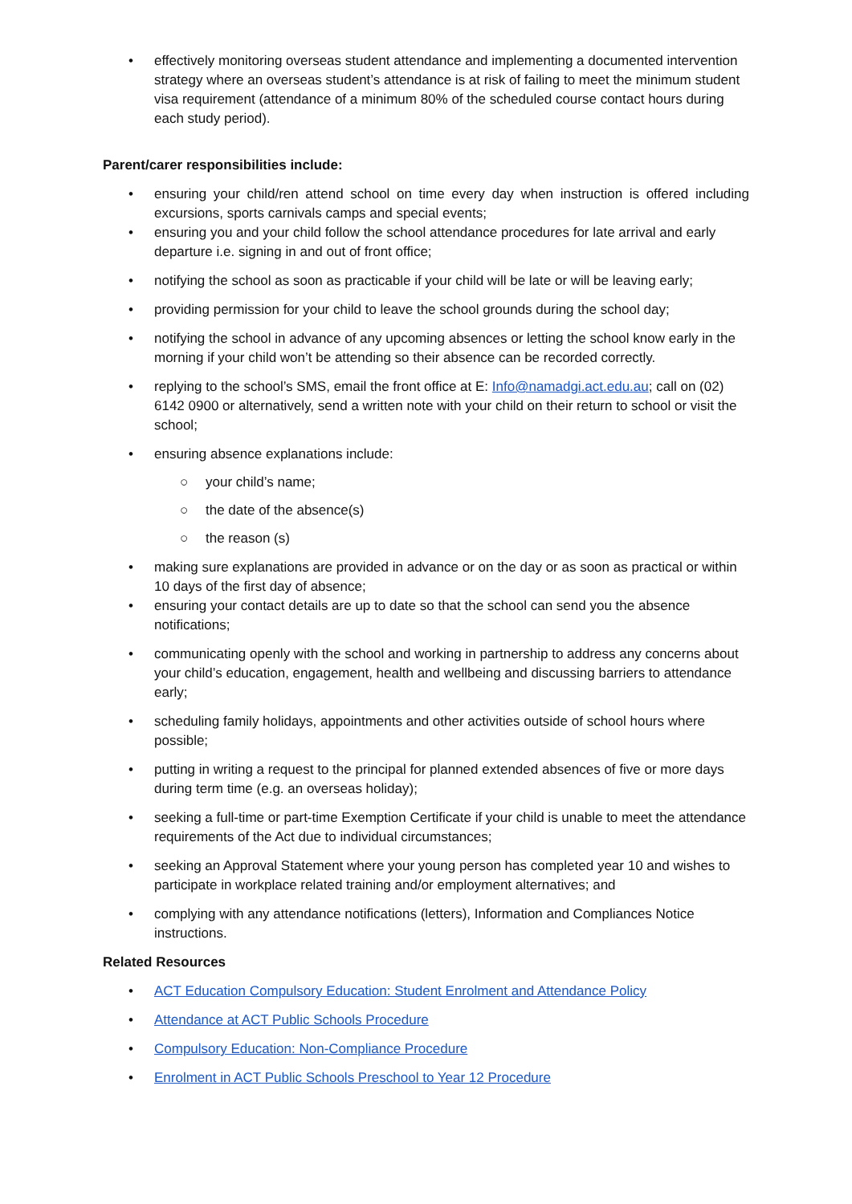• effectively monitoring overseas student attendance and implementing a documented intervention strategy where an overseas student’s attendance is at risk of failing to meet the minimum student visa requirement (attendance of a minimum 80% of the scheduled course contact hours during each study period).
Parent/carer responsibilities include:
• ensuring your child/ren attend school on time every day when instruction is offered including excursions, sports carnivals camps and special events;
• ensuring you and your child follow the school attendance procedures for late arrival and early departure i.e. signing in and out of front office;
• notifying the school as soon as practicable if your child will be late or will be leaving early;
• providing permission for your child to leave the school grounds during the school day;
• notifying the school in advance of any upcoming absences or letting the school know early in the morning if your child won’t be attending so their absence can be recorded correctly.
• replying to the school’s SMS, email the front office at E: Info@namadgi.act.edu.au; call on (02) 6142 0900 or alternatively, send a written note with your child on their return to school or visit the school;
• ensuring absence explanations include:
○ your child’s name;
○ the date of the absence(s)
○ the reason (s)
• making sure explanations are provided in advance or on the day or as soon as practical or within 10 days of the first day of absence;
• ensuring your contact details are up to date so that the school can send you the absence notifications;
• communicating openly with the school and working in partnership to address any concerns about your child’s education, engagement, health and wellbeing and discussing barriers to attendance early;
• scheduling family holidays, appointments and other activities outside of school hours where possible;
• putting in writing a request to the principal for planned extended absences of five or more days during term time (e.g. an overseas holiday);
• seeking a full-time or part-time Exemption Certificate if your child is unable to meet the attendance requirements of the Act due to individual circumstances;
• seeking an Approval Statement where your young person has completed year 10 and wishes to participate in workplace related training and/or employment alternatives; and
• complying with any attendance notifications (letters), Information and Compliances Notice instructions.
Related Resources
• ACT Education Compulsory Education: Student Enrolment and Attendance Policy
• Attendance at ACT Public Schools Procedure
• Compulsory Education: Non-Compliance Procedure
• Enrolment in ACT Public Schools Preschool to Year 12 Procedure